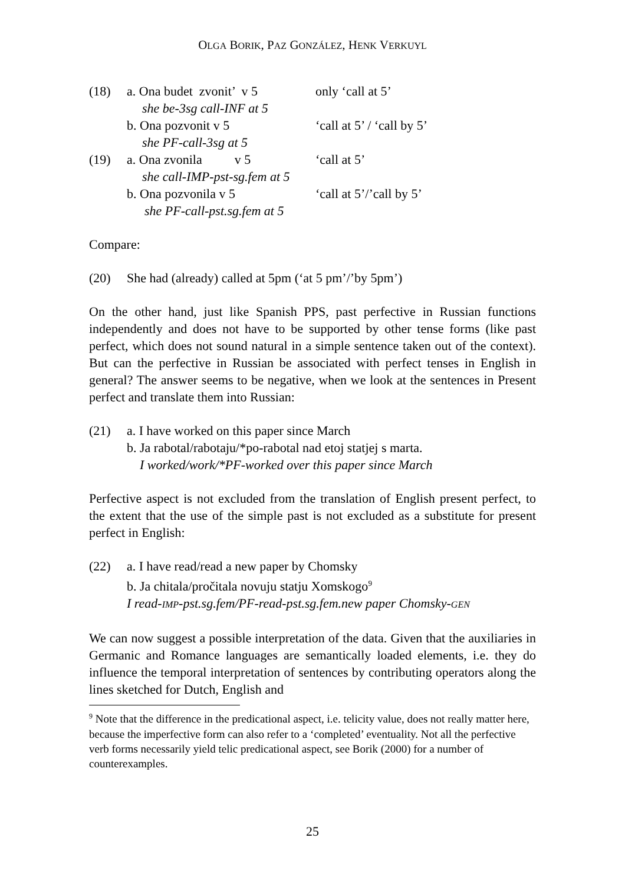OLGA BORIK, PAZ GONZÁLEZ, HENK VERKUYL
(18) a. Ona budet zvonit’ v 5
only ‘call at 5’
she be-3sg call-INF at 5
b. Ona pozvonit v 5 ‘call at 5’ / ‘call by 5’
she PF-call-3sg at 5
(19) a. Ona zvonila v 5
‘call at 5’
she call-IMP-pst-sg.fem at 5
b. Ona pozvonila v 5 ‘call at 5’/’call by 5’
she PF-call-pst.sg.fem at 5
Compare:
(20) She had (already) called at 5pm (‘at 5 pm’/’by 5pm’)
On the other hand, just like Spanish PPS, past perfective in Russian functions independently and does not have to be supported by other tense forms (like past perfect, which does not sound natural in a simple sentence taken out of the context). But can the perfective in Russian be associated with perfect tenses in English in general? The answer seems to be negative, when we look at the sentences in Present perfect and translate them into Russian:
(21) a. I have worked on this paper since March
b. Ja rabotal/rabotaju/*po-rabotal nad etoj statjej s marta.
I worked/work/*PF-worked over this paper since March
Perfective aspect is not excluded from the translation of English present perfect, to the extent that the use of the simple past is not excluded as a substitute for present perfect in English:
(22) a. I have read/read a new paper by Chomsky
b. Ja chitala/pročitala novuju statju Xomskogo<sup>9</sup>
I read-IMP-pst.sg.fem/PF-read-pst.sg.fem.new paper Chomsky-GEN
We can now suggest a possible interpretation of the data. Given that the auxiliaries in Germanic and Romance languages are semantically loaded elements, i.e. they do influence the temporal interpretation of sentences by contributing operators along the lines sketched for Dutch, English and
<sup>9</sup> Note that the difference in the predicational aspect, i.e. telicity value, does not really matter here, because the imperfective form can also refer to a ‘completed’ eventuality. Not all the perfective verb forms necessarily yield telic predicational aspect, see Borik (2000) for a number of counterexamples.
25